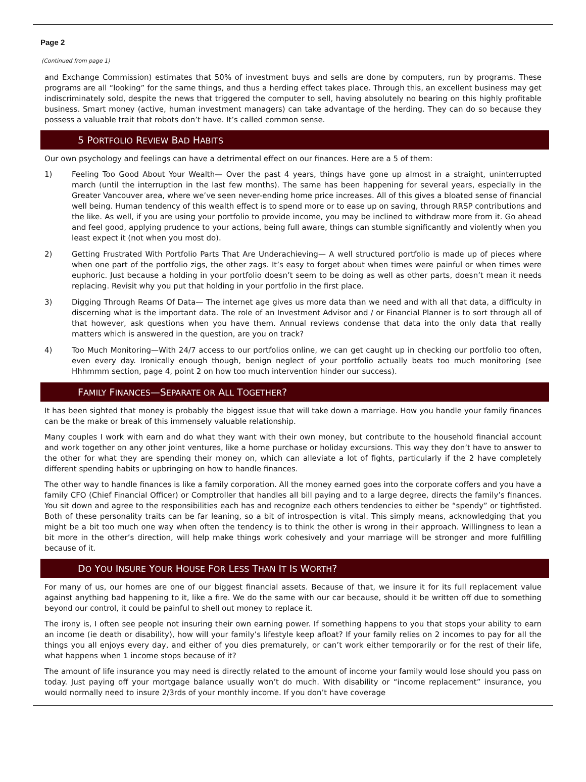Page 2
(Continued from page 1)
and Exchange Commission) estimates that 50% of investment buys and sells are done by computers, run by programs. These programs are all “looking” for the same things, and thus a herding effect takes place. Through this, an excellent business may get indiscriminately sold, despite the news that triggered the computer to sell, having absolutely no bearing on this highly profitable business. Smart money (active, human investment managers) can take advantage of the herding. They can do so because they possess a valuable trait that robots don’t have. It’s called common sense.
5 PORTFOLIO REVIEW BAD HABITS
Our own psychology and feelings can have a detrimental effect on our finances. Here are a 5 of them:
1) Feeling Too Good About Your Wealth— Over the past 4 years, things have gone up almost in a straight, uninterrupted march (until the interruption in the last few months). The same has been happening for several years, especially in the Greater Vancouver area, where we’ve seen never-ending home price increases. All of this gives a bloated sense of financial well being. Human tendency of this wealth effect is to spend more or to ease up on saving, through RRSP contributions and the like. As well, if you are using your portfolio to provide income, you may be inclined to withdraw more from it. Go ahead and feel good, applying prudence to your actions, being full aware, things can stumble significantly and violently when you least expect it (not when you most do).
2) Getting Frustrated With Portfolio Parts That Are Underachieving— A well structured portfolio is made up of pieces where when one part of the portfolio zigs, the other zags. It’s easy to forget about when times were painful or when times were euphoric. Just because a holding in your portfolio doesn’t seem to be doing as well as other parts, doesn’t mean it needs replacing. Revisit why you put that holding in your portfolio in the first place.
3) Digging Through Reams Of Data— The internet age gives us more data than we need and with all that data, a difficulty in discerning what is the important data. The role of an Investment Advisor and / or Financial Planner is to sort through all of that however, ask questions when you have them. Annual reviews condense that data into the only data that really matters which is answered in the question, are you on track?
4) Too Much Monitoring—With 24/7 access to our portfolios online, we can get caught up in checking our portfolio too often, even every day. Ironically enough though, benign neglect of your portfolio actually beats too much monitoring (see Hhhmmm section, page 4, point 2 on how too much intervention hinder our success).
FAMILY FINANCES—SEPARATE OR ALL TOGETHER?
It has been sighted that money is probably the biggest issue that will take down a marriage. How you handle your family finances can be the make or break of this immensely valuable relationship.
Many couples I work with earn and do what they want with their own money, but contribute to the household financial account and work together on any other joint ventures, like a home purchase or holiday excursions. This way they don’t have to answer to the other for what they are spending their money on, which can alleviate a lot of fights, particularly if the 2 have completely different spending habits or upbringing on how to handle finances.
The other way to handle finances is like a family corporation. All the money earned goes into the corporate coffers and you have a family CFO (Chief Financial Officer) or Comptroller that handles all bill paying and to a large degree, directs the family’s finances. You sit down and agree to the responsibilities each has and recognize each others tendencies to either be “spendy” or tightfisted. Both of these personality traits can be far leaning, so a bit of introspection is vital. This simply means, acknowledging that you might be a bit too much one way when often the tendency is to think the other is wrong in their approach. Willingness to lean a bit more in the other’s direction, will help make things work cohesively and your marriage will be stronger and more fulfilling because of it.
DO YOU INSURE YOUR HOUSE FOR LESS THAN IT IS WORTH?
For many of us, our homes are one of our biggest financial assets. Because of that, we insure it for its full replacement value against anything bad happening to it, like a fire. We do the same with our car because, should it be written off due to something beyond our control, it could be painful to shell out money to replace it.
The irony is, I often see people not insuring their own earning power. If something happens to you that stops your ability to earn an income (ie death or disability), how will your family’s lifestyle keep afloat? If your family relies on 2 incomes to pay for all the things you all enjoys every day, and either of you dies prematurely, or can’t work either temporarily or for the rest of their life, what happens when 1 income stops because of it?
The amount of life insurance you may need is directly related to the amount of income your family would lose should you pass on today. Just paying off your mortgage balance usually won’t do much. With disability or “income replacement” insurance, you would normally need to insure 2/3rds of your monthly income. If you don’t have coverage